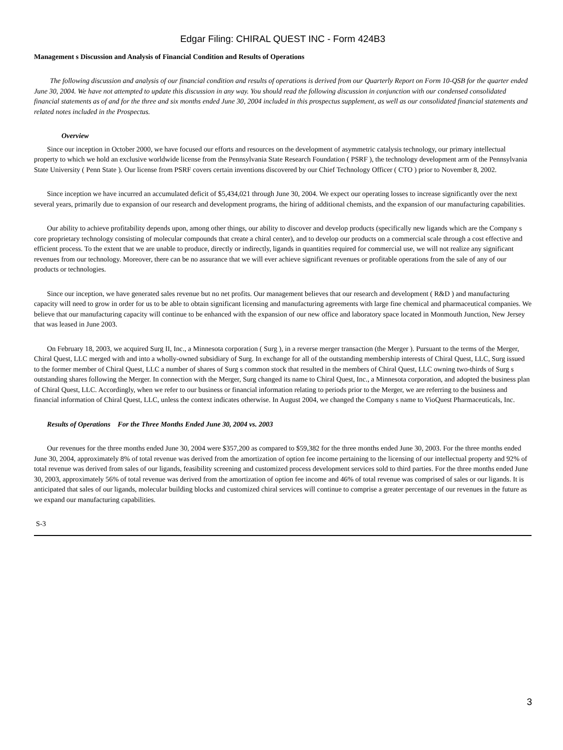Edgar Filing: CHIRAL QUEST INC - Form 424B3
Management s Discussion and Analysis of Financial Condition and Results of Operations
The following discussion and analysis of our financial condition and results of operations is derived from our Quarterly Report on Form 10-QSB for the quarter ended June 30, 2004. We have not attempted to update this discussion in any way. You should read the following discussion in conjunction with our condensed consolidated financial statements as of and for the three and six months ended June 30, 2004 included in this prospectus supplement, as well as our consolidated financial statements and related notes included in the Prospectus.
Overview
Since our inception in October 2000, we have focused our efforts and resources on the development of asymmetric catalysis technology, our primary intellectual property to which we hold an exclusive worldwide license from the Pennsylvania State Research Foundation ( PSRF ), the technology development arm of the Pennsylvania State University ( Penn State ). Our license from PSRF covers certain inventions discovered by our Chief Technology Officer ( CTO ) prior to November 8, 2002.
Since inception we have incurred an accumulated deficit of $5,434,021 through June 30, 2004. We expect our operating losses to increase significantly over the next several years, primarily due to expansion of our research and development programs, the hiring of additional chemists, and the expansion of our manufacturing capabilities.
Our ability to achieve profitability depends upon, among other things, our ability to discover and develop products (specifically new ligands which are the Company s core proprietary technology consisting of molecular compounds that create a chiral center), and to develop our products on a commercial scale through a cost effective and efficient process. To the extent that we are unable to produce, directly or indirectly, ligands in quantities required for commercial use, we will not realize any significant revenues from our technology. Moreover, there can be no assurance that we will ever achieve significant revenues or profitable operations from the sale of any of our products or technologies.
Since our inception, we have generated sales revenue but no net profits. Our management believes that our research and development ( R&D ) and manufacturing capacity will need to grow in order for us to be able to obtain significant licensing and manufacturing agreements with large fine chemical and pharmaceutical companies. We believe that our manufacturing capacity will continue to be enhanced with the expansion of our new office and laboratory space located in Monmouth Junction, New Jersey that was leased in June 2003.
On February 18, 2003, we acquired Surg II, Inc., a Minnesota corporation ( Surg ), in a reverse merger transaction (the Merger ). Pursuant to the terms of the Merger, Chiral Quest, LLC merged with and into a wholly-owned subsidiary of Surg. In exchange for all of the outstanding membership interests of Chiral Quest, LLC, Surg issued to the former member of Chiral Quest, LLC a number of shares of Surg s common stock that resulted in the members of Chiral Quest, LLC owning two-thirds of Surg s outstanding shares following the Merger. In connection with the Merger, Surg changed its name to Chiral Quest, Inc., a Minnesota corporation, and adopted the business plan of Chiral Quest, LLC. Accordingly, when we refer to our business or financial information relating to periods prior to the Merger, we are referring to the business and financial information of Chiral Quest, LLC, unless the context indicates otherwise. In August 2004, we changed the Company s name to VioQuest Pharmaceuticals, Inc.
Results of Operations For the Three Months Ended June 30, 2004 vs. 2003
Our revenues for the three months ended June 30, 2004 were $357,200 as compared to $59,382 for the three months ended June 30, 2003. For the three months ended June 30, 2004, approximately 8% of total revenue was derived from the amortization of option fee income pertaining to the licensing of our intellectual property and 92% of total revenue was derived from sales of our ligands, feasibility screening and customized process development services sold to third parties. For the three months ended June 30, 2003, approximately 56% of total revenue was derived from the amortization of option fee income and 46% of total revenue was comprised of sales or our ligands. It is anticipated that sales of our ligands, molecular building blocks and customized chiral services will continue to comprise a greater percentage of our revenues in the future as we expand our manufacturing capabilities.
S-3
3